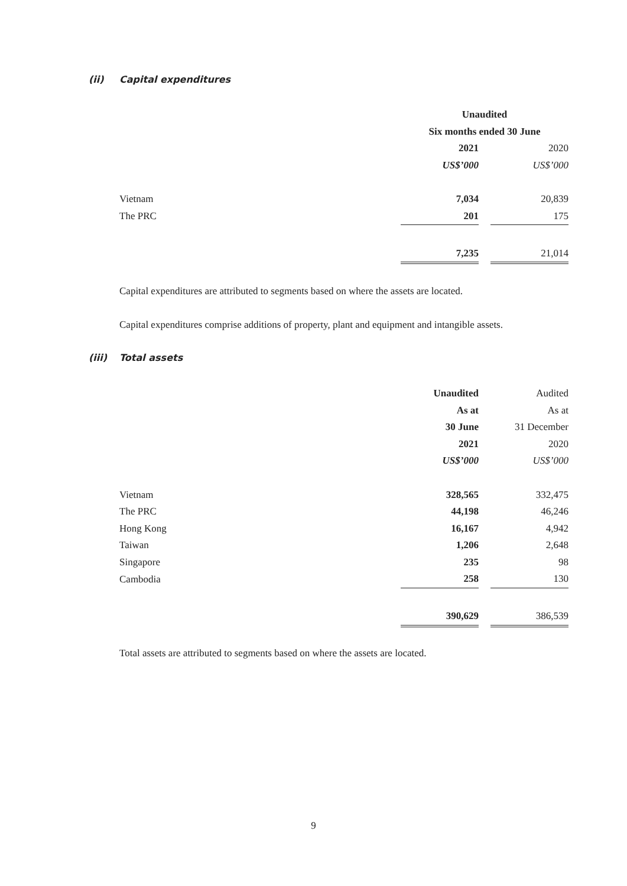(ii) Capital expenditures
| | Unaudited | | |
| | Six months ended 30 June | | |
| | 2021 | | 2020 |
| | US$’000 | | US$’000 |
| Vietnam | 7,034 | | 20,839 |
| The PRC | 201 | | 175 |
| | 7,235 | | 21,014 |
Capital expenditures are attributed to segments based on where the assets are located.
Capital expenditures comprise additions of property, plant and equipment and intangible assets.
(iii) Total assets
| | Unaudited | | Audited |
| | As at | | As at |
| | 30 June | | 31 December |
| | 2021 | | 2020 |
| | US$’000 | | US$’000 |
| Vietnam | 328,565 | | 332,475 |
| The PRC | 44,198 | | 46,246 |
| Hong Kong | 16,167 | | 4,942 |
| Taiwan | 1,206 | | 2,648 |
| Singapore | 235 | | 98 |
| Cambodia | 258 | | 130 |
| | 390,629 | | 386,539 |
Total assets are attributed to segments based on where the assets are located.
9